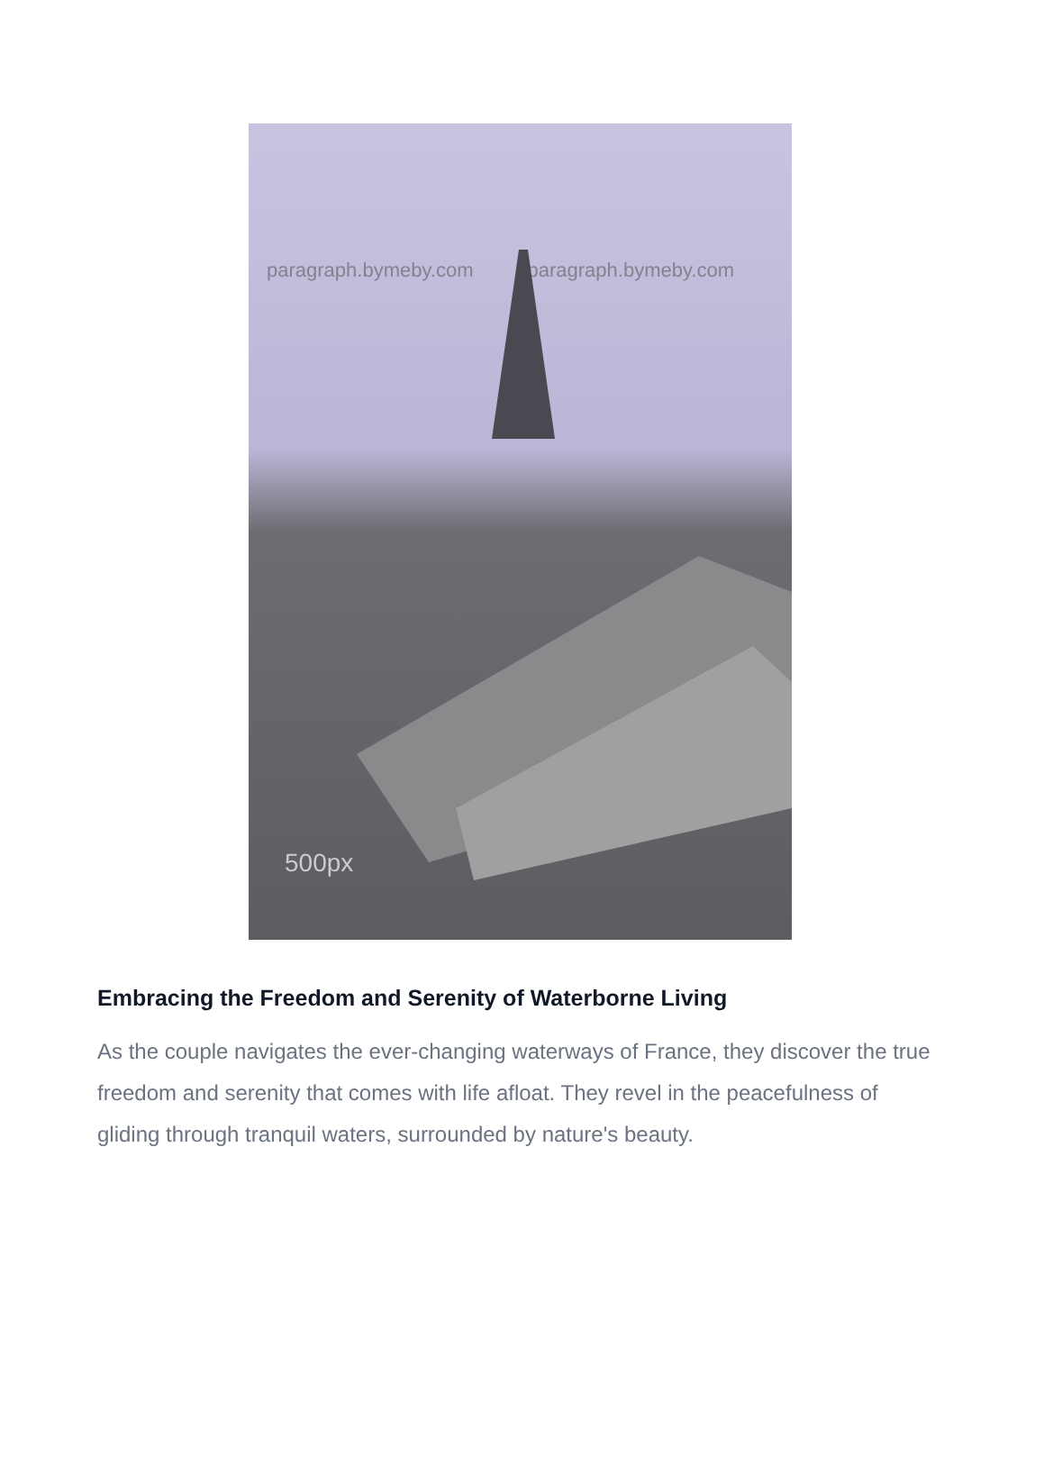500px
paragraph.bymeby.com paragraph.bymeby.com
Embracing the Freedom and Serenity of Waterborne Living
As the couple navigates the ever-changing waterways of France, they discover the true freedom and serenity that comes with life afloat. They revel in the peacefulness of gliding through tranquil waters, surrounded by nature's beauty.